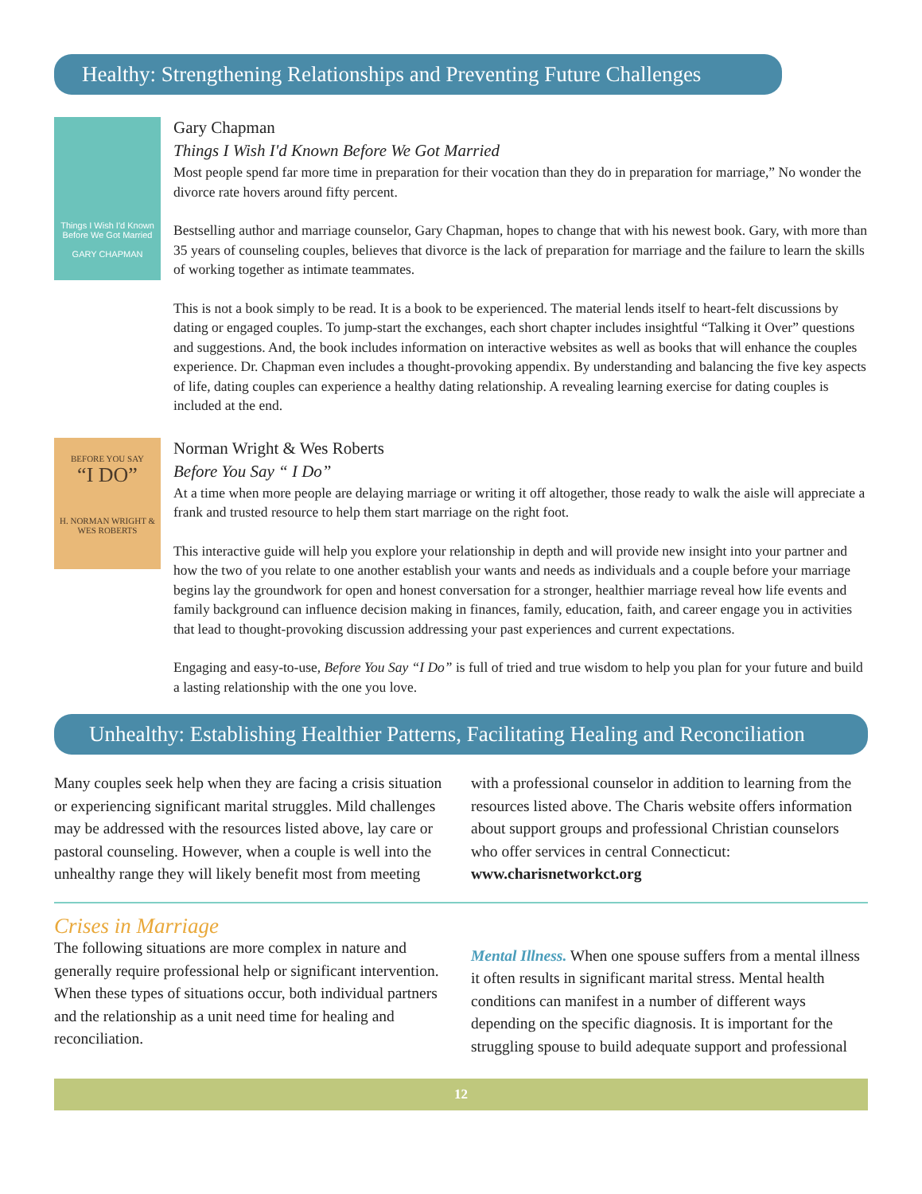Healthy: Strengthening Relationships and Preventing Future Challenges
Things I Wish I'd Known Before We Got Married
GARY CHAPMAN
Gary Chapman
Things I Wish I'd Known Before We Got Married
Most people spend far more time in preparation for their vocation than they do in preparation for marriage,” No wonder the divorce rate hovers around fifty percent.
Bestselling author and marriage counselor, Gary Chapman, hopes to change that with his newest book. Gary, with more than 35 years of counseling couples, believes that divorce is the lack of preparation for marriage and the failure to learn the skills of working together as intimate teammates.
This is not a book simply to be read. It is a book to be experienced. The material lends itself to heart-felt discussions by dating or engaged couples. To jump-start the exchanges, each short chapter includes insightful “Talking it Over” questions and suggestions. And, the book includes information on interactive websites as well as books that will enhance the couples experience. Dr. Chapman even includes a thought-provoking appendix. By understanding and balancing the five key aspects of life, dating couples can experience a healthy dating relationship. A revealing learning exercise for dating couples is included at the end.
BEFORE YOU SAY
“I DO”
H. NORMAN WRIGHT & WES ROBERTS
Norman Wright & Wes Roberts
Before You Say “ I Do”
At a time when more people are delaying marriage or writing it off altogether, those ready to walk the aisle will appreciate a frank and trusted resource to help them start marriage on the right foot.
This interactive guide will help you explore your relationship in depth and will provide new insight into your partner and how the two of you relate to one another establish your wants and needs as individuals and a couple before your marriage begins lay the groundwork for open and honest conversation for a stronger, healthier marriage reveal how life events and family background can influence decision making in finances, family, education, faith, and career engage you in activities that lead to thought-provoking discussion addressing your past experiences and current expectations.
Engaging and easy-to-use, Before You Say “I Do” is full of tried and true wisdom to help you plan for your future and build a lasting relationship with the one you love.
Unhealthy: Establishing Healthier Patterns, Facilitating Healing and Reconciliation
Many couples seek help when they are facing a crisis situation or experiencing significant marital struggles. Mild challenges may be addressed with the resources listed above, lay care or pastoral counseling. However, when a couple is well into the unhealthy range they will likely benefit most from meeting
with a professional counselor in addition to learning from the resources listed above. The Charis website offers information about support groups and professional Christian counselors who offer services in central Connecticut: www.charisnetworkct.org
Crises in Marriage
The following situations are more complex in nature and generally require professional help or significant intervention. When these types of situations occur, both individual partners and the relationship as a unit need time for healing and reconciliation.
Mental Illness. When one spouse suffers from a mental illness it often results in significant marital stress. Mental health conditions can manifest in a number of different ways depending on the specific diagnosis. It is important for the struggling spouse to build adequate support and professional
12